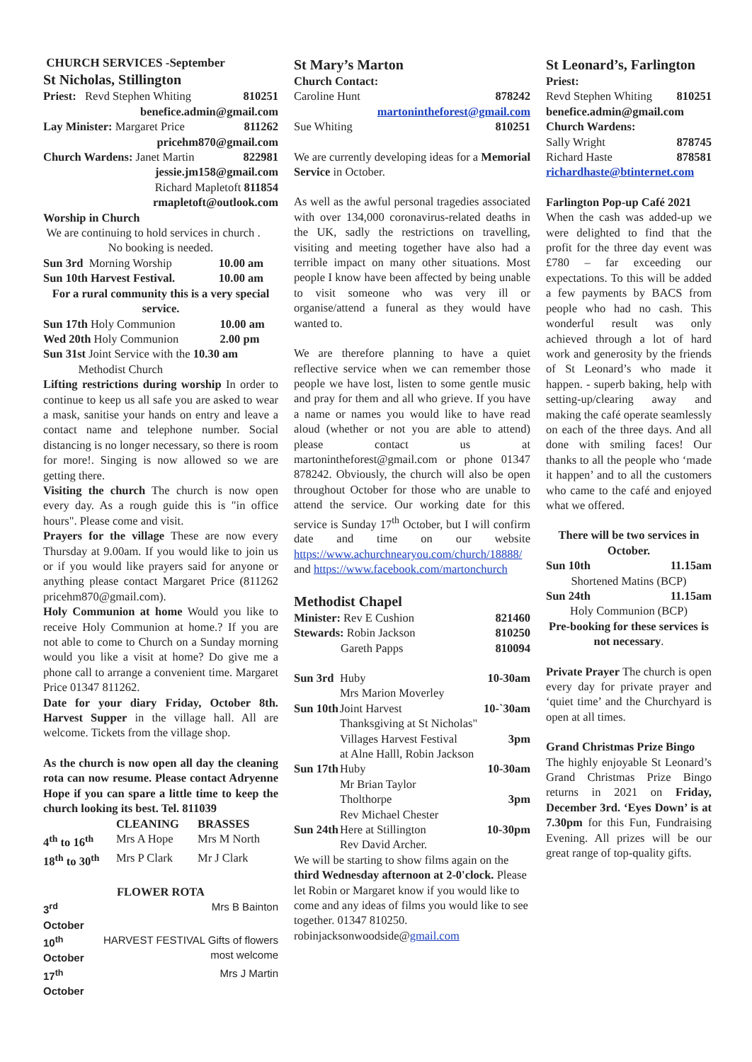CHURCH SERVICES -September
St Nicholas, Stillington
Priest: Revd Stephen Whiting 810251
benefice.admin@gmail.com
Lay Minister: Margaret Price 811262
pricehm870@gmail.com
Church Wardens: Janet Martin 822981
jessie.jm158@gmail.com
Richard Mapletoft 811854
rmapletoft@outlook.com
Worship in Church
We are continuing to hold services in church .
No booking is needed.
| Sun 3rd Morning Worship | 10.00 am |
| Sun 10th Harvest Festival. | 10.00 am |
For a rural community this is a very special service.
| Sun 17th Holy Communion | 10.00 am |
| Wed 20th Holy Communion | 2.00 pm |
Sun 31st Joint Service with the 10.30 am
Methodist Church
Lifting restrictions during worship In order to continue to keep us all safe you are asked to wear a mask, sanitise your hands on entry and leave a contact name and telephone number. Social distancing is no longer necessary, so there is room for more!. Singing is now allowed so we are getting there.
Visiting the church The church is now open every day. As a rough guide this is "in office hours". Please come and visit.
Prayers for the village These are now every Thursday at 9.00am. If you would like to join us or if you would like prayers said for anyone or anything please contact Margaret Price (811262 pricehm870@gmail.com).
Holy Communion at home Would you like to receive Holy Communion at home.? If you are not able to come to Church on a Sunday morning would you like a visit at home? Do give me a phone call to arrange a convenient time. Margaret Price 01347 811262.
Date for your diary Friday, October 8th. Harvest Supper in the village hall. All are welcome. Tickets from the village shop.
As the church is now open all day the cleaning rota can now resume. Please contact Adryenne Hope if you can spare a little time to keep the church looking its best. Tel. 811039
| | CLEANING | BRASSES |
| --- | --- | --- |
| 4<sup>th</sup> to 16<sup>th</sup> | Mrs A Hope | Mrs M North |
| 18<sup>th</sup> to 30<sup>th</sup> | Mrs P Clark | Mr J Clark |
FLOWER ROTA
| 3<sup>rd</sup> October | Mrs B Bainton |
| 10<sup>th</sup> October | HARVEST FESTIVAL Gifts of flowers most welcome |
| 17<sup>th</sup> October | Mrs J Martin |
St Mary’s Marton
Church Contact:
Caroline Hunt 878242
martonintheforest@gmail.com
Sue Whiting 810251
We are currently developing ideas for a Memorial Service in October.
As well as the awful personal tragedies associated with over 134,000 coronavirus-related deaths in the UK, sadly the restrictions on travelling, visiting and meeting together have also had a terrible impact on many other situations. Most people I know have been affected by being unable to visit someone who was very ill or organise/attend a funeral as they would have wanted to.
We are therefore planning to have a quiet reflective service when we can remember those people we have lost, listen to some gentle music and pray for them and all who grieve. If you have a name or names you would like to have read aloud (whether or not you are able to attend) please contact us at martonintheforest@gmail.com or phone 01347 878242. Obviously, the church will also be open throughout October for those who are unable to attend the service. Our working date for this service is Sunday 17<sup>th</sup> October, but I will confirm date and time on our website https://www.achurchnearyou.com/church/18888/ and https://www.facebook.com/martonchurch
Methodist Chapel
Minister: Rev E Cushion 821460
Stewards: Robin Jackson 810250
Gareth Papps 810094
| Sun 3rd | Huby Mrs Marion Moverley | 10-30am |
| Sun 10th | Joint Harvest Thanksgiving at St Nicholas" Villages Harvest Festival at Alne Halll, Robin Jackson | 10-`30am 3pm |
| Sun 17th | Huby Mr Brian Taylor Tholthorpe Rev Michael Chester | 10-30am 3pm |
| Sun 24th | Here at Stillington Rev David Archer. | 10-30pm |
We will be starting to show films again on the third Wednesday afternoon at 2-0'clock. Please let Robin or Margaret know if you would like to come and any ideas of films you would like to see together. 01347 810250. robinjacksonwoodside@gmail.com
St Leonard’s, Farlington
Priest:
Revd Stephen Whiting 810251
benefice.admin@gmail.com
Church Wardens:
Sally Wright 878745
Richard Haste 878581
richardhaste@btinternet.com
Farlington Pop-up Café 2021
When the cash was added-up we were delighted to find that the profit for the three day event was £780 – far exceeding our expectations. To this will be added a few payments by BACS from people who had no cash. This wonderful result was only achieved through a lot of hard work and generosity by the friends of St Leonard’s who made it happen. - superb baking, help with setting-up/clearing away and making the café operate seamlessly on each of the three days. And all done with smiling faces! Our thanks to all the people who ‘made it happen’ and to all the customers who came to the café and enjoyed what we offered.
There will be two services in October.
Sun 10th 11.15am
Shortened Matins (BCP)
Sun 24th 11.15am
Holy Communion (BCP)
Pre-booking for these services is not necessary.
Private Prayer The church is open every day for private prayer and ‘quiet time’ and the Churchyard is open at all times.
Grand Christmas Prize Bingo
The highly enjoyable St Leonard’s Grand Christmas Prize Bingo returns in 2021 on Friday, December 3rd. ‘Eyes Down’ is at 7.30pm for this Fun, Fundraising Evening. All prizes will be our great range of top-quality gifts.